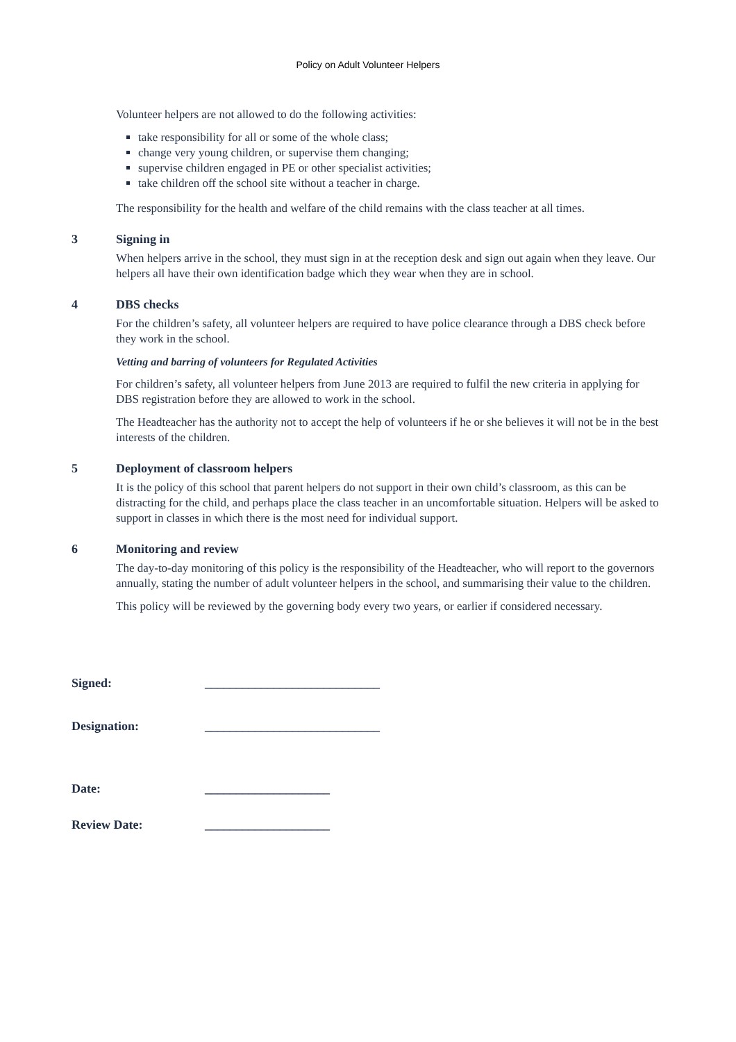Policy on Adult Volunteer Helpers
Volunteer helpers are not allowed to do the following activities:
take responsibility for all or some of the whole class;
change very young children, or supervise them changing;
supervise children engaged in PE or other specialist activities;
take children off the school site without a teacher in charge.
The responsibility for the health and welfare of the child remains with the class teacher at all times.
3 Signing in
When helpers arrive in the school, they must sign in at the reception desk and sign out again when they leave. Our helpers all have their own identification badge which they wear when they are in school.
4 DBS checks
For the children’s safety, all volunteer helpers are required to have police clearance through a DBS check before they work in the school.
Vetting and barring of volunteers for Regulated Activities
For children’s safety, all volunteer helpers from June 2013 are required to fulfil the new criteria in applying for DBS registration before they are allowed to work in the school.
The Headteacher has the authority not to accept the help of volunteers if he or she believes it will not be in the best interests of the children.
5 Deployment of classroom helpers
It is the policy of this school that parent helpers do not support in their own child’s classroom, as this can be distracting for the child, and perhaps place the class teacher in an uncomfortable situation. Helpers will be asked to support in classes in which there is the most need for individual support.
6 Monitoring and review
The day-to-day monitoring of this policy is the responsibility of the Headteacher, who will report to the governors annually, stating the number of adult volunteer helpers in the school, and summarising their value to the children.
This policy will be reviewed by the governing body every two years, or earlier if considered necessary.
Signed: ____________________________
Designation: ____________________________
Date: ____________________
Review Date: ____________________